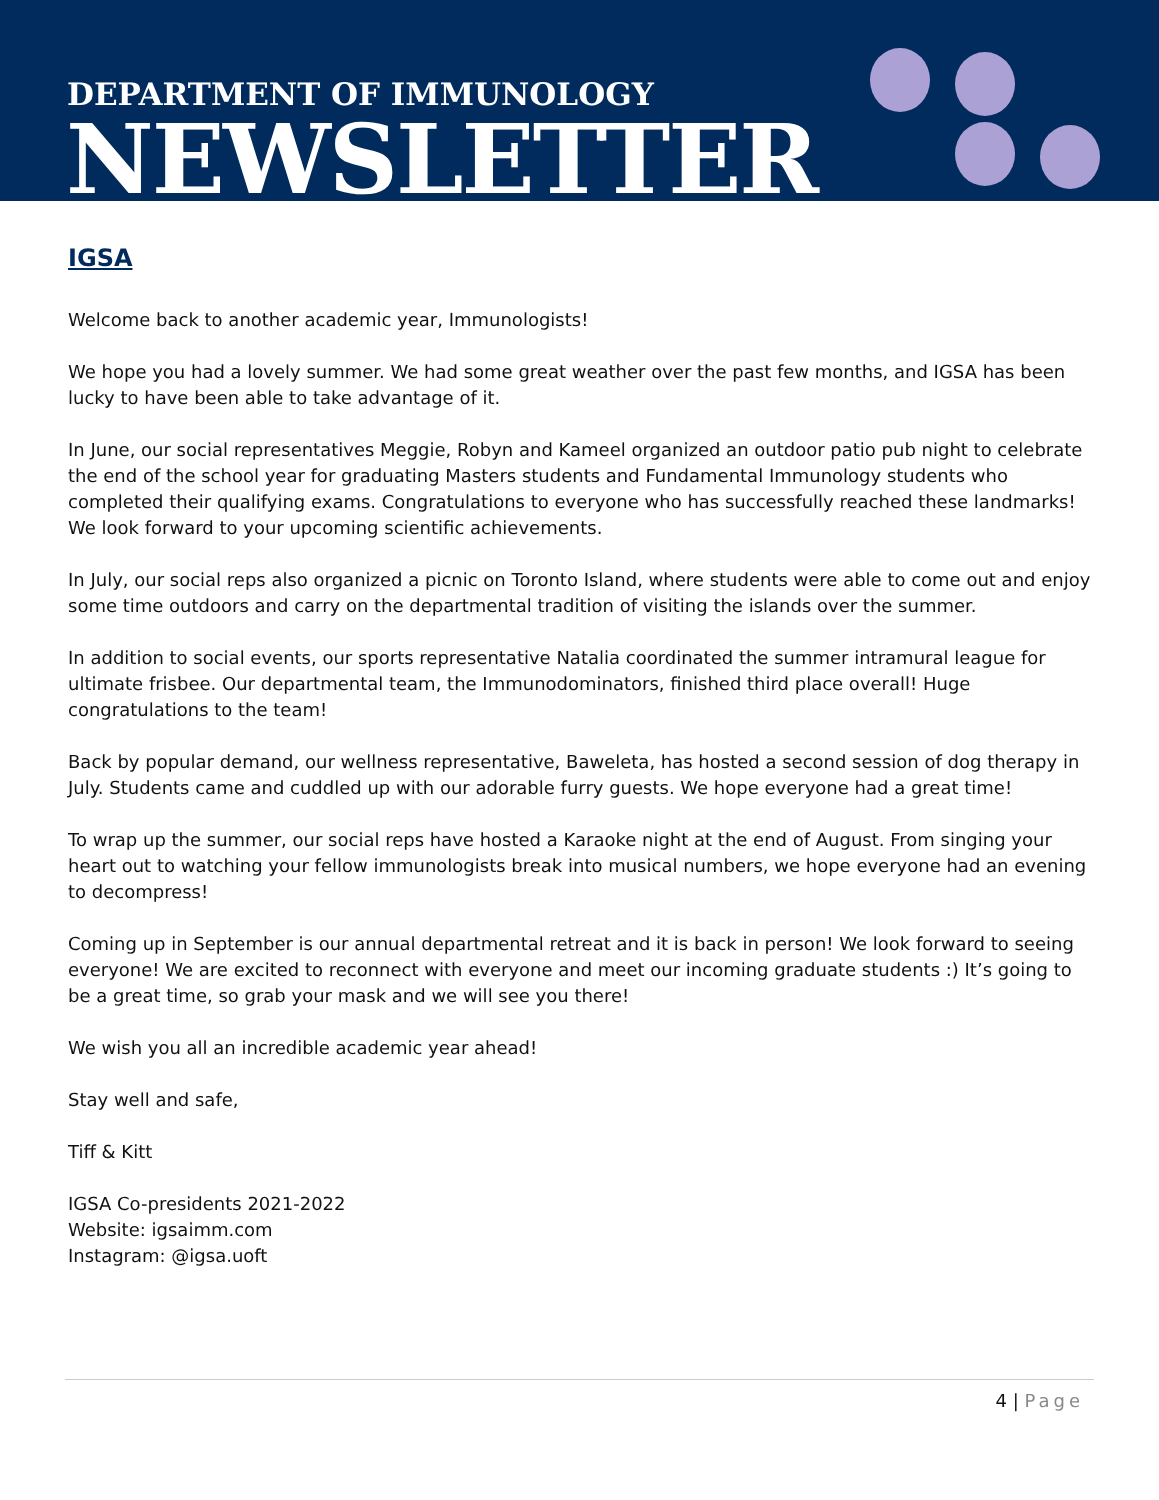DEPARTMENT OF IMMUNOLOGY
NEWSLETTER
IGSA
Welcome back to another academic year, Immunologists!
We hope you had a lovely summer. We had some great weather over the past few months, and IGSA has been lucky to have been able to take advantage of it.
In June, our social representatives Meggie, Robyn and Kameel organized an outdoor patio pub night to celebrate the end of the school year for graduating Masters students and Fundamental Immunology students who completed their qualifying exams. Congratulations to everyone who has successfully reached these landmarks! We look forward to your upcoming scientific achievements.
In July, our social reps also organized a picnic on Toronto Island, where students were able to come out and enjoy some time outdoors and carry on the departmental tradition of visiting the islands over the summer.
In addition to social events, our sports representative Natalia coordinated the summer intramural league for ultimate frisbee. Our departmental team, the Immunodominators, finished third place overall! Huge congratulations to the team!
Back by popular demand, our wellness representative, Baweleta, has hosted a second session of dog therapy in July. Students came and cuddled up with our adorable furry guests. We hope everyone had a great time!
To wrap up the summer, our social reps have hosted a Karaoke night at the end of August. From singing your heart out to watching your fellow immunologists break into musical numbers, we hope everyone had an evening to decompress!
Coming up in September is our annual departmental retreat and it is back in person! We look forward to seeing everyone! We are excited to reconnect with everyone and meet our incoming graduate students :) It’s going to be a great time, so grab your mask and we will see you there!
We wish you all an incredible academic year ahead!
Stay well and safe,
Tiff & Kitt
IGSA Co-presidents 2021-2022
Website: igsaimm.com
Instagram: @igsa.uoft
4 | Page